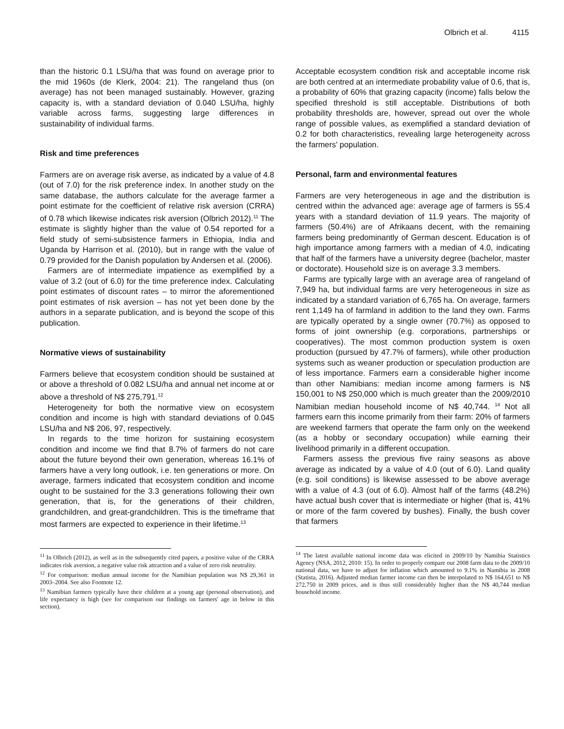Olbrich et al. 4115
than the historic 0.1 LSU/ha that was found on average prior to the mid 1960s (de Klerk, 2004: 21). The rangeland thus (on average) has not been managed sustainably. However, grazing capacity is, with a standard deviation of 0.040 LSU/ha, highly variable across farms, suggesting large differences in sustainability of individual farms.
Risk and time preferences
Farmers are on average risk averse, as indicated by a value of 4.8 (out of 7.0) for the risk preference index. In another study on the same database, the authors calculate for the average farmer a point estimate for the coefficient of relative risk aversion (CRRA) of 0.78 which likewise indicates risk aversion (Olbrich 2012).<sup>11</sup> The estimate is slightly higher than the value of 0.54 reported for a field study of semi-subsistence farmers in Ethiopia, India and Uganda by Harrison et al. (2010), but in range with the value of 0.79 provided for the Danish population by Andersen et al. (2006).
Farmers are of intermediate impatience as exemplified by a value of 3.2 (out of 6.0) for the time preference index. Calculating point estimates of discount rates – to mirror the aforementioned point estimates of risk aversion – has not yet been done by the authors in a separate publication, and is beyond the scope of this publication.
Normative views of sustainability
Farmers believe that ecosystem condition should be sustained at or above a threshold of 0.082 LSU/ha and annual net income at or above a threshold of N$ 275,791.<sup>12</sup>
Heterogeneity for both the normative view on ecosystem condition and income is high with standard deviations of 0.045 LSU/ha and N$ 206, 97, respectively.
In regards to the time horizon for sustaining ecosystem condition and income we find that 8.7% of farmers do not care about the future beyond their own generation, whereas 16.1% of farmers have a very long outlook, i.e. ten generations or more. On average, farmers indicated that ecosystem condition and income ought to be sustained for the 3.3 generations following their own generation, that is, for the generations of their children, grandchildren, and great-grandchildren. This is the timeframe that most farmers are expected to experience in their lifetime.<sup>13</sup>
<sup>11</sup> In Olbrich (2012), as well as in the subsequently cited papers, a positive value of the CRRA indicates risk aversion, a negative value risk attraction and a value of zero risk neutrality.
<sup>12</sup> For comparison: median annual income for the Namibian population was N$ 29,361 in 2003–2004. See also Footnote 12.
<sup>13</sup> Namibian farmers typically have their children at a young age (personal observation), and life expectancy is high (see for comparison our findings on farmers' age in below in this section).
Acceptable ecosystem condition risk and acceptable income risk are both centred at an intermediate probability value of 0.6, that is, a probability of 60% that grazing capacity (income) falls below the specified threshold is still acceptable. Distributions of both probability thresholds are, however, spread out over the whole range of possible values, as exemplified a standard deviation of 0.2 for both characteristics, revealing large heterogeneity across the farmers' population.
Personal, farm and environmental features
Farmers are very heterogeneous in age and the distribution is centred within the advanced age: average age of farmers is 55.4 years with a standard deviation of 11.9 years. The majority of farmers (50.4%) are of Afrikaans decent, with the remaining farmers being predominantly of German descent. Education is of high importance among farmers with a median of 4.0, indicating that half of the farmers have a university degree (bachelor, master or doctorate). Household size is on average 3.3 members.
Farms are typically large with an average area of rangeland of 7,949 ha, but individual farms are very heterogeneous in size as indicated by a standard variation of 6,765 ha. On average, farmers rent 1,149 ha of farmland in addition to the land they own. Farms are typically operated by a single owner (70.7%) as opposed to forms of joint ownership (e.g. corporations, partnerships or cooperatives). The most common production system is oxen production (pursued by 47.7% of farmers), while other production systems such as weaner production or speculation production are of less importance. Farmers earn a considerable higher income than other Namibians: median income among farmers is N$ 150,001 to N$ 250,000 which is much greater than the 2009/2010 Namibian median household income of N$ 40,744. <sup>14</sup> Not all farmers earn this income primarily from their farm: 20% of farmers are weekend farmers that operate the farm only on the weekend (as a hobby or secondary occupation) while earning their livelihood primarily in a different occupation.
Farmers assess the previous five rainy seasons as above average as indicated by a value of 4.0 (out of 6.0). Land quality (e.g. soil conditions) is likewise assessed to be above average with a value of 4.3 (out of 6.0). Almost half of the farms (48.2%) have actual bush cover that is intermediate or higher (that is, 41% or more of the farm covered by bushes). Finally, the bush cover that farmers
<sup>14</sup> The latest available national income data was elicited in 2009/10 by Namibia Statistics Agency (NSA, 2012, 2010: 15). In order to properly compare our 2008 farm data to the 2009/10 national data, we have to adjust for inflation which amounted to 9.1% in Namibia in 2008 (Statista, 2016). Adjusted median farmer income can then be interpolated to N$ 164,651 to N$ 272,750 in 2009 prices, and is thus still considerably higher than the N$ 40,744 median household income.